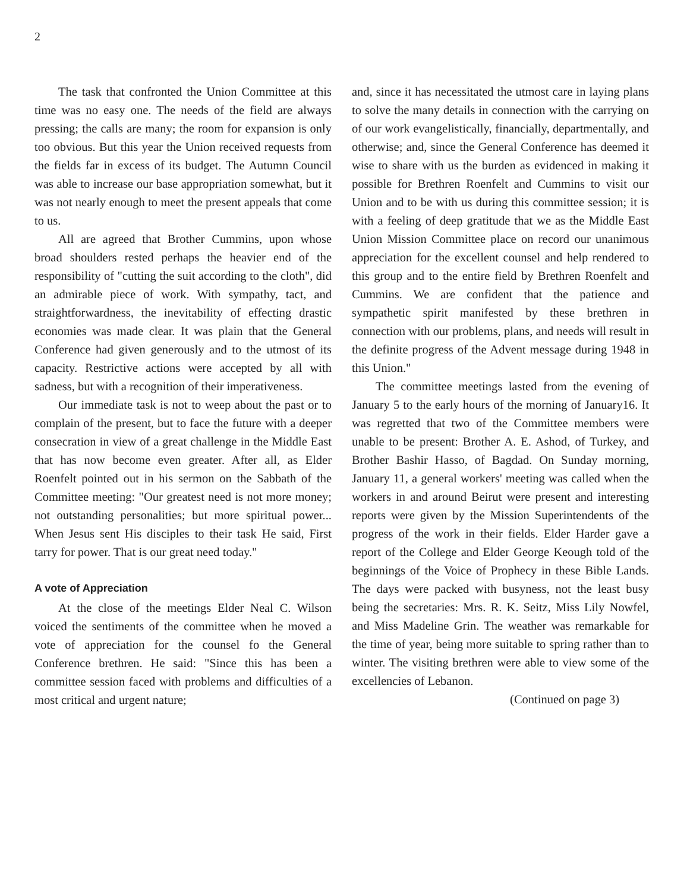2
The task that confronted the Union Committee at this time was no easy one. The needs of the field are always pressing; the calls are many; the room for expansion is only too obvious. But this year the Union received requests from the fields far in excess of its budget. The Autumn Council was able to increase our base appropriation somewhat, but it was not nearly enough to meet the present appeals that come to us.
All are agreed that Brother Cummins, upon whose broad shoulders rested perhaps the heavier end of the responsibility of "cutting the suit according to the cloth", did an admirable piece of work. With sympathy, tact, and straightforwardness, the inevitability of effecting drastic economies was made clear. It was plain that the General Conference had given generously and to the utmost of its capacity. Restrictive actions were accepted by all with sadness, but with a recognition of their imperativeness.
Our immediate task is not to weep about the past or to complain of the present, but to face the future with a deeper consecration in view of a great challenge in the Middle East that has now become even greater. After all, as Elder Roenfelt pointed out in his sermon on the Sabbath of the Committee meeting: "Our greatest need is not more money; not outstanding personalities; but more spiritual power... When Jesus sent His disciples to their task He said, First tarry for power. That is our great need today."
A vote of Appreciation
At the close of the meetings Elder Neal C. Wilson voiced the sentiments of the committee when he moved a vote of appreciation for the counsel fo the General Conference brethren. He said: "Since this has been a committee session faced with problems and difficulties of a most critical and urgent nature;
and, since it has necessitated the utmost care in laying plans to solve the many details in connection with the carrying on of our work evangelistically, financially, departmentally, and otherwise; and, since the General Conference has deemed it wise to share with us the burden as evidenced in making it possible for Brethren Roenfelt and Cummins to visit our Union and to be with us during this committee session; it is with a feeling of deep gratitude that we as the Middle East Union Mission Committee place on record our unanimous appreciation for the excellent counsel and help rendered to this group and to the entire field by Brethren Roenfelt and Cummins. We are confident that the patience and sympathetic spirit manifested by these brethren in connection with our problems, plans, and needs will result in the definite progress of the Advent message during 1948 in this Union."
The committee meetings lasted from the evening of January 5 to the early hours of the morning of January16. It was regretted that two of the Committee members were unable to be present: Brother A. E. Ashod, of Turkey, and Brother Bashir Hasso, of Bagdad. On Sunday morning, January 11, a general workers' meeting was called when the workers in and around Beirut were present and interesting reports were given by the Mission Superintendents of the progress of the work in their fields. Elder Harder gave a report of the College and Elder George Keough told of the beginnings of the Voice of Prophecy in these Bible Lands. The days were packed with busyness, not the least busy being the secretaries: Mrs. R. K. Seitz, Miss Lily Nowfel, and Miss Madeline Grin. The weather was remarkable for the time of year, being more suitable to spring rather than to winter. The visiting brethren were able to view some of the excellencies of Lebanon.
(Continued on page 3)